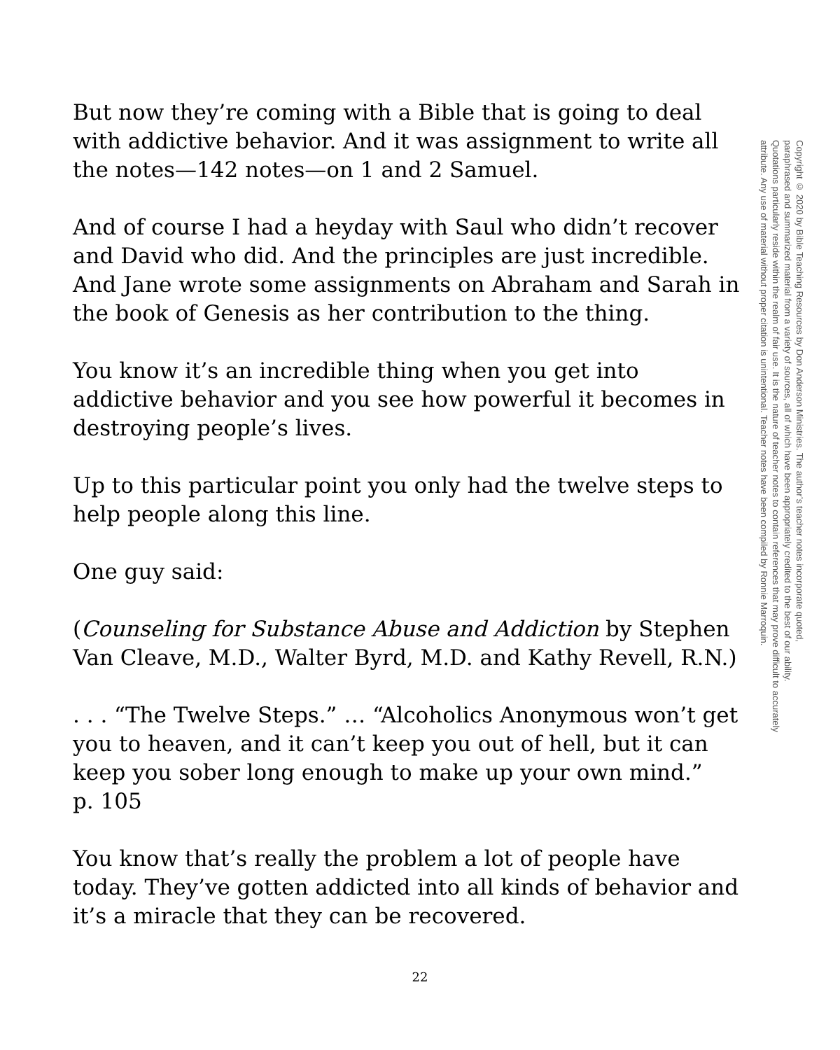But now they’re coming with a Bible that is going to deal with addictive behavior. And it was assignment to write all the notes—142 notes—on 1 and 2 Samuel.
And of course I had a heyday with Saul who didn’t recover and David who did. And the principles are just incredible. And Jane wrote some assignments on Abraham and Sarah in the book of Genesis as her contribution to the thing.
You know it’s an incredible thing when you get into addictive behavior and you see how powerful it becomes in destroying people’s lives.
Up to this particular point you only had the twelve steps to help people along this line.
One guy said:
(Counseling for Substance Abuse and Addiction by Stephen Van Cleave, M.D., Walter Byrd, M.D. and Kathy Revell, R.N.)
. . . “The Twelve Steps.” … “Alcoholics Anonymous won’t get you to heaven, and it can’t keep you out of hell, but it can keep you sober long enough to make up your own mind.”
p. 105
You know that’s really the problem a lot of people have today. They’ve gotten addicted into all kinds of behavior and it’s a miracle that they can be recovered.
Copyright © 2020 by Bible Teaching Resources by Don Anderson Ministries. The author’s teacher notes incorporate quoted,
paraphrased and summarized material from a variety of sources, all of which have been appropriately credited to the best of our ability.
Quotations particularly reside within the realm of fair use. It is the nature of teacher notes to contain references that may prove difficult to accurately
attribute. Any use of material without proper citation is unintentional. Teacher notes have been compiled by Ronnie Marroquin.
22